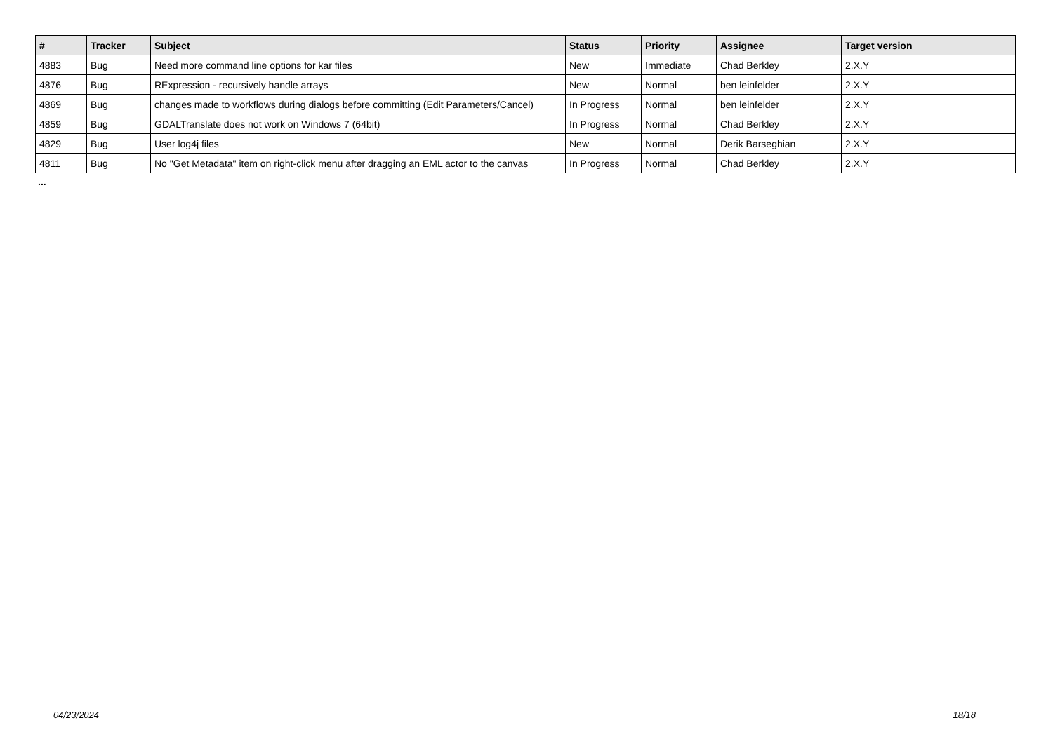| # | Tracker | Subject | Status | Priority | Assignee | Target version |
| --- | --- | --- | --- | --- | --- | --- |
| 4883 | Bug | Need more command line options for kar files | New | Immediate | Chad Berkley | 2.X.Y |
| 4876 | Bug | RExpression - recursively handle arrays | New | Normal | ben leinfelder | 2.X.Y |
| 4869 | Bug | changes made to workflows during dialogs before committing (Edit Parameters/Cancel) | In Progress | Normal | ben leinfelder | 2.X.Y |
| 4859 | Bug | GDALTranslate does not work on Windows 7 (64bit) | In Progress | Normal | Chad Berkley | 2.X.Y |
| 4829 | Bug | User log4j files | New | Normal | Derik Barseghian | 2.X.Y |
| 4811 | Bug | No "Get Metadata" item on right-click menu after dragging an EML actor to the canvas | In Progress | Normal | Chad Berkley | 2.X.Y |
...
04/23/2024 18/18